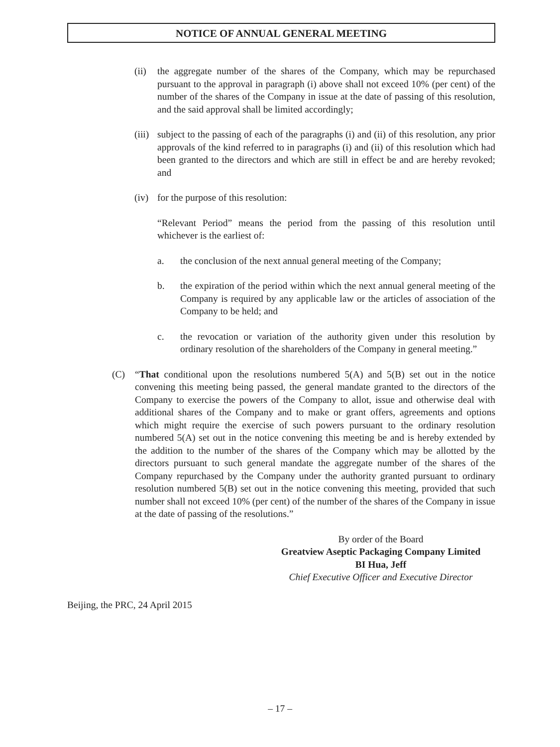NOTICE OF ANNUAL GENERAL MEETING
(ii) the aggregate number of the shares of the Company, which may be repurchased pursuant to the approval in paragraph (i) above shall not exceed 10% (per cent) of the number of the shares of the Company in issue at the date of passing of this resolution, and the said approval shall be limited accordingly;
(iii) subject to the passing of each of the paragraphs (i) and (ii) of this resolution, any prior approvals of the kind referred to in paragraphs (i) and (ii) of this resolution which had been granted to the directors and which are still in effect be and are hereby revoked; and
(iv) for the purpose of this resolution:
“Relevant Period” means the period from the passing of this resolution until whichever is the earliest of:
a. the conclusion of the next annual general meeting of the Company;
b. the expiration of the period within which the next annual general meeting of the Company is required by any applicable law or the articles of association of the Company to be held; and
c. the revocation or variation of the authority given under this resolution by ordinary resolution of the shareholders of the Company in general meeting.”
(C) “That conditional upon the resolutions numbered 5(A) and 5(B) set out in the notice convening this meeting being passed, the general mandate granted to the directors of the Company to exercise the powers of the Company to allot, issue and otherwise deal with additional shares of the Company and to make or grant offers, agreements and options which might require the exercise of such powers pursuant to the ordinary resolution numbered 5(A) set out in the notice convening this meeting be and is hereby extended by the addition to the number of the shares of the Company which may be allotted by the directors pursuant to such general mandate the aggregate number of the shares of the Company repurchased by the Company under the authority granted pursuant to ordinary resolution numbered 5(B) set out in the notice convening this meeting, provided that such number shall not exceed 10% (per cent) of the number of the shares of the Company in issue at the date of passing of the resolutions.”
By order of the Board
Greatview Aseptic Packaging Company Limited
BI Hua, Jeff
Chief Executive Officer and Executive Director
Beijing, the PRC, 24 April 2015
– 17 –